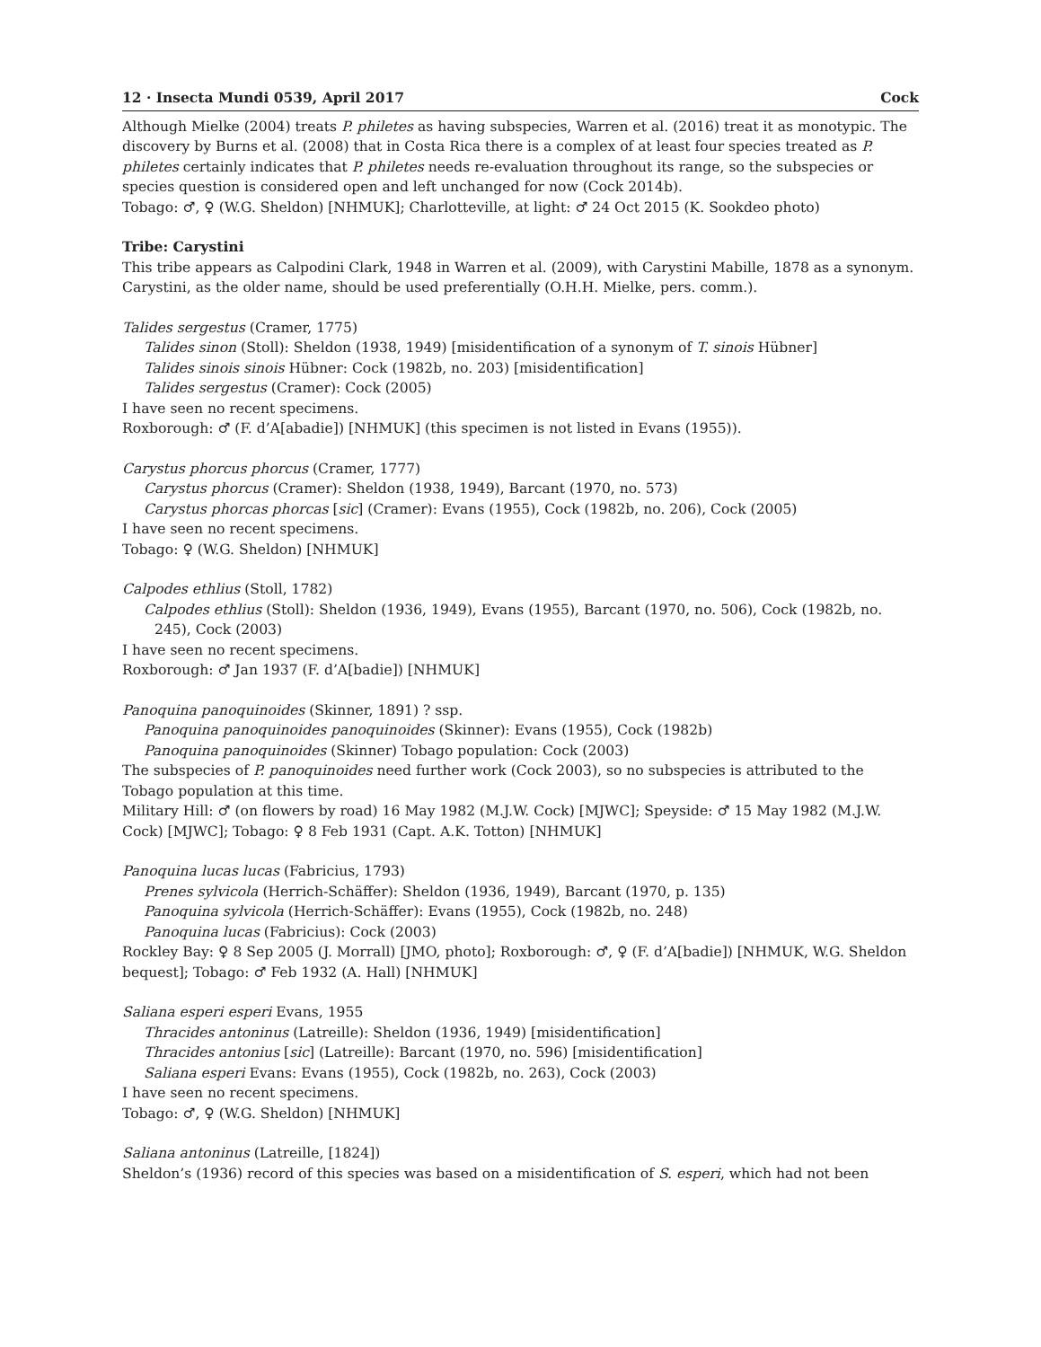12 · Insecta Mundi 0539, April 2017 Cock
Although Mielke (2004) treats P. philetes as having subspecies, Warren et al. (2016) treat it as monotypic. The discovery by Burns et al. (2008) that in Costa Rica there is a complex of at least four species treated as P. philetes certainly indicates that P. philetes needs re-evaluation throughout its range, so the subspecies or species question is considered open and left unchanged for now (Cock 2014b).
Tobago: ♂, ♀ (W.G. Sheldon) [NHMUK]; Charlotteville, at light: ♂ 24 Oct 2015 (K. Sookdeo photo)
Tribe: Carystini
This tribe appears as Calpodini Clark, 1948 in Warren et al. (2009), with Carystini Mabille, 1878 as a synonym. Carystini, as the older name, should be used preferentially (O.H.H. Mielke, pers. comm.).
Talides sergestus (Cramer, 1775)
Talides sinon (Stoll): Sheldon (1938, 1949) [misidentification of a synonym of T. sinois Hübner]
Talides sinois sinois Hübner: Cock (1982b, no. 203) [misidentification]
Talides sergestus (Cramer): Cock (2005)
I have seen no recent specimens.
Roxborough: ♂ (F. d’A[abadie]) [NHMUK] (this specimen is not listed in Evans (1955)).
Carystus phorcus phorcus (Cramer, 1777)
Carystus phorcus (Cramer): Sheldon (1938, 1949), Barcant (1970, no. 573)
Carystus phorcas phorcas [sic] (Cramer): Evans (1955), Cock (1982b, no. 206), Cock (2005)
I have seen no recent specimens.
Tobago: ♀ (W.G. Sheldon) [NHMUK]
Calpodes ethlius (Stoll, 1782)
Calpodes ethlius (Stoll): Sheldon (1936, 1949), Evans (1955), Barcant (1970, no. 506), Cock (1982b, no. 245), Cock (2003)
I have seen no recent specimens.
Roxborough: ♂ Jan 1937 (F. d’A[badie]) [NHMUK]
Panoquina panoquinoides (Skinner, 1891) ? ssp.
Panoquina panoquinoides panoquinoides (Skinner): Evans (1955), Cock (1982b)
Panoquina panoquinoides (Skinner) Tobago population: Cock (2003)
The subspecies of P. panoquinoides need further work (Cock 2003), so no subspecies is attributed to the Tobago population at this time.
Military Hill: ♂ (on flowers by road) 16 May 1982 (M.J.W. Cock) [MJWC]; Speyside: ♂ 15 May 1982 (M.J.W. Cock) [MJWC]; Tobago: ♀ 8 Feb 1931 (Capt. A.K. Totton) [NHMUK]
Panoquina lucas lucas (Fabricius, 1793)
Prenes sylvicola (Herrich-Schäffer): Sheldon (1936, 1949), Barcant (1970, p. 135)
Panoquina sylvicola (Herrich-Schäffer): Evans (1955), Cock (1982b, no. 248)
Panoquina lucas (Fabricius): Cock (2003)
Rockley Bay: ♀ 8 Sep 2005 (J. Morrall) [JMO, photo]; Roxborough: ♂, ♀ (F. d’A[badie]) [NHMUK, W.G. Sheldon bequest]; Tobago: ♂ Feb 1932 (A. Hall) [NHMUK]
Saliana esperi esperi Evans, 1955
Thracides antoninus (Latreille): Sheldon (1936, 1949) [misidentification]
Thracides antonius [sic] (Latreille): Barcant (1970, no. 596) [misidentification]
Saliana esperi Evans: Evans (1955), Cock (1982b, no. 263), Cock (2003)
I have seen no recent specimens.
Tobago: ♂, ♀ (W.G. Sheldon) [NHMUK]
Saliana antoninus (Latreille, [1824])
Sheldon’s (1936) record of this species was based on a misidentification of S. esperi, which had not been